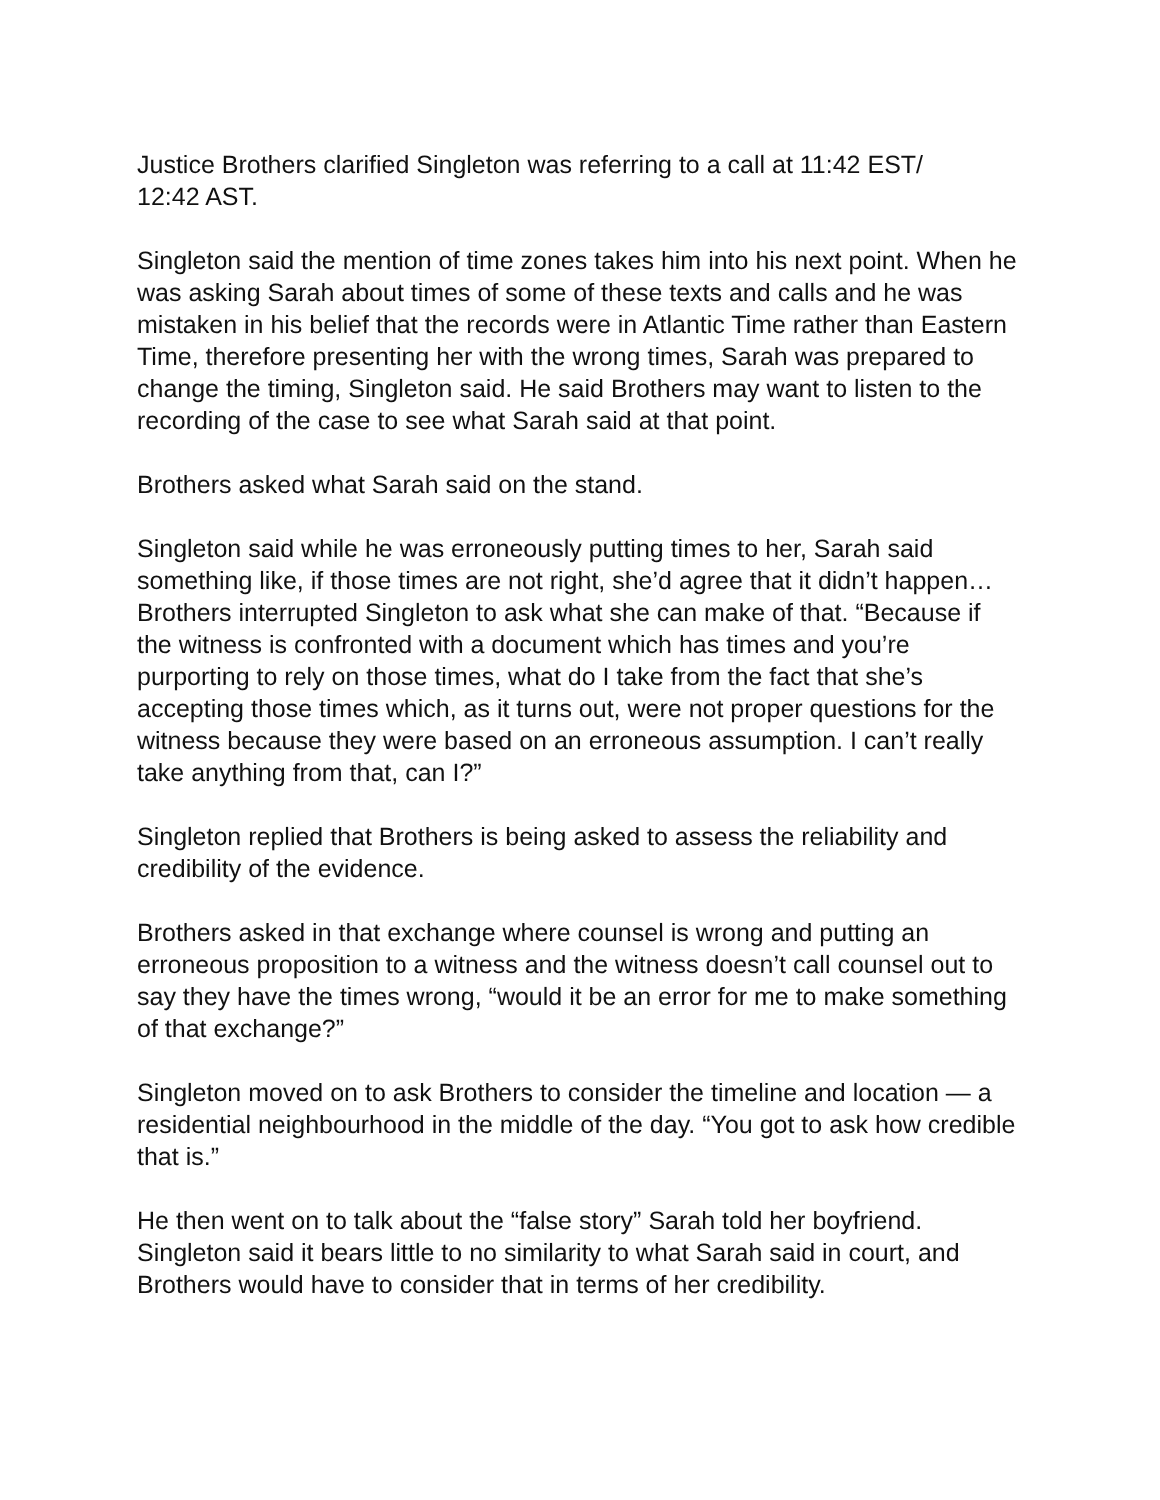Justice Brothers clarified Singleton was referring to a call at 11:42 EST/
12:42 AST.
Singleton said the mention of time zones takes him into his next point. When he was asking Sarah about times of some of these texts and calls and he was mistaken in his belief that the records were in Atlantic Time rather than Eastern Time, therefore presenting her with the wrong times, Sarah was prepared to change the timing, Singleton said. He said Brothers may want to listen to the recording of the case to see what Sarah said at that point.
Brothers asked what Sarah said on the stand.
Singleton said while he was erroneously putting times to her, Sarah said something like, if those times are not right, she’d agree that it didn’t happen… Brothers interrupted Singleton to ask what she can make of that. “Because if the witness is confronted with a document which has times and you’re purporting to rely on those times, what do I take from the fact that she’s accepting those times which, as it turns out, were not proper questions for the witness because they were based on an erroneous assumption. I can’t really take anything from that, can I?”
Singleton replied that Brothers is being asked to assess the reliability and credibility of the evidence.
Brothers asked in that exchange where counsel is wrong and putting an erroneous proposition to a witness and the witness doesn’t call counsel out to say they have the times wrong, “would it be an error for me to make something of that exchange?”
Singleton moved on to ask Brothers to consider the timeline and location — a residential neighbourhood in the middle of the day. “You got to ask how credible that is.”
He then went on to talk about the “false story” Sarah told her boyfriend. Singleton said it bears little to no similarity to what Sarah said in court, and Brothers would have to consider that in terms of her credibility.